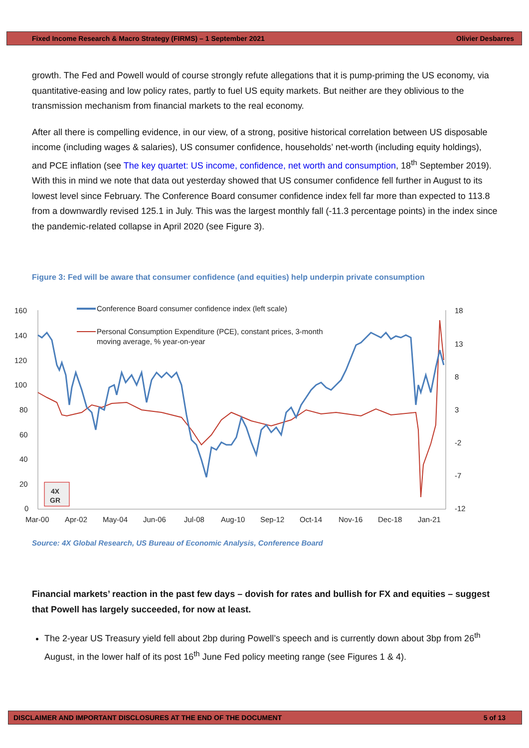Fixed Income Research & Macro Strategy (FIRMS) – 1 September 2021 Olivier Desbarres
growth. The Fed and Powell would of course strongly refute allegations that it is pump-priming the US economy, via quantitative-easing and low policy rates, partly to fuel US equity markets. But neither are they oblivious to the transmission mechanism from financial markets to the real economy.
After all there is compelling evidence, in our view, of a strong, positive historical correlation between US disposable income (including wages & salaries), US consumer confidence, households’ net-worth (including equity holdings), and PCE inflation (see The key quartet: US income, confidence, net worth and consumption, 18<sup>th</sup> September 2019). With this in mind we note that data out yesterday showed that US consumer confidence fell further in August to its lowest level since February. The Conference Board consumer confidence index fell far more than expected to 113.8 from a downwardly revised 125.1 in July. This was the largest monthly fall (-11.3 percentage points) in the index since the pandemic-related collapse in April 2020 (see Figure 3).
Figure 3: Fed will be aware that consumer confidence (and equities) help underpin private consumption
160
140
120
100
80
60
40
20
0
18
13
8
3
-2
-7
-12
Mar-00
Apr-02
May-04
Jun-06
Jul-08
Aug-10
Sep-12
Oct-14
Nov-16
Dec-18
Jan-21
Conference Board consumer confidence index (left scale)
Personal Consumption Expenditure (PCE), constant prices, 3-month
moving average, % year-on-year
4X
GR
Source: 4X Global Research, US Bureau of Economic Analysis, Conference Board
Financial markets’ reaction in the past few days – dovish for rates and bullish for FX and equities – suggest that Powell has largely succeeded, for now at least.
The 2-year US Treasury yield fell about 2bp during Powell’s speech and is currently down about 3bp from 26<sup>th</sup> August, in the lower half of its post 16<sup>th</sup> June Fed policy meeting range (see Figures 1 & 4).
DISCLAIMER AND IMPORTANT DISCLOSURES AT THE END OF THE DOCUMENT 5 of 13